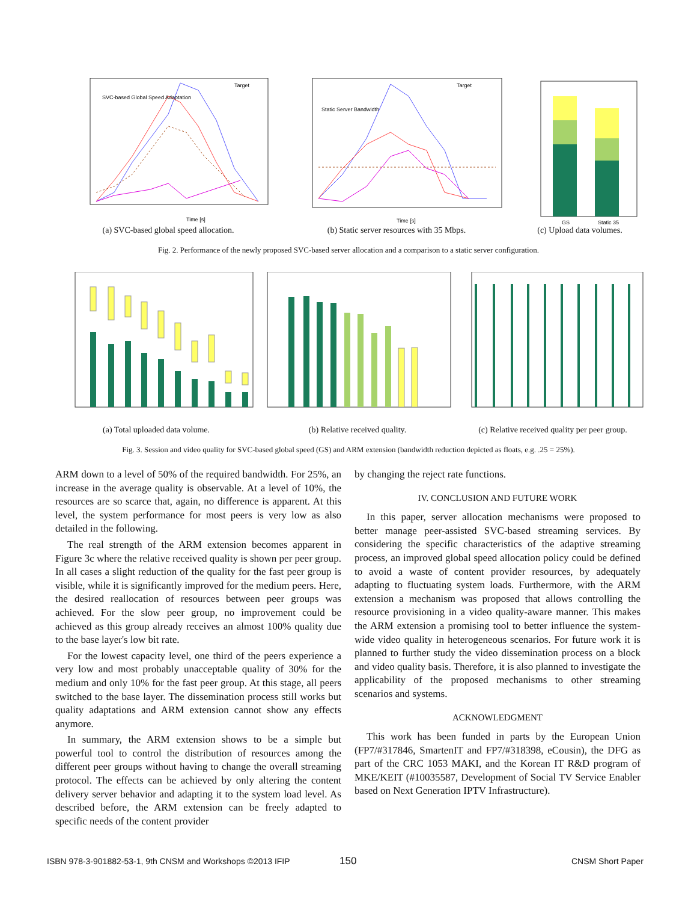SVC-based Global Speed Adaptation
Time [s]
Target
(a) SVC-based global speed allocation.
Static Server Bandwidth
Time [s]
Target
(b) Static server resources with 35 Mbps.
GS
Static 35
(c) Upload data volumes.
Fig. 2. Performance of the newly proposed SVC-based server allocation and a comparison to a static server configuration.
(a) Total uploaded data volume. (b) Relative received quality. (c) Relative received quality per peer group.
Fig. 3. Session and video quality for SVC-based global speed (GS) and ARM extension (bandwidth reduction depicted as floats, e.g. .25 = 25%).
ARM down to a level of 50% of the required bandwidth. For 25%, an increase in the average quality is observable. At a level of 10%, the resources are so scarce that, again, no difference is apparent. At this level, the system performance for most peers is very low as also detailed in the following.
The real strength of the ARM extension becomes apparent in Figure 3c where the relative received quality is shown per peer group. In all cases a slight reduction of the quality for the fast peer group is visible, while it is significantly improved for the medium peers. Here, the desired reallocation of resources between peer groups was achieved. For the slow peer group, no improvement could be achieved as this group already receives an almost 100% quality due to the base layer's low bit rate.
For the lowest capacity level, one third of the peers experience a very low and most probably unacceptable quality of 30% for the medium and only 10% for the fast peer group. At this stage, all peers switched to the base layer. The dissemination process still works but quality adaptations and ARM extension cannot show any effects anymore.
In summary, the ARM extension shows to be a simple but powerful tool to control the distribution of resources among the different peer groups without having to change the overall streaming protocol. The effects can be achieved by only altering the content delivery server behavior and adapting it to the system load level. As described before, the ARM extension can be freely adapted to specific needs of the content provider
by changing the reject rate functions.
IV. CONCLUSION AND FUTURE WORK
In this paper, server allocation mechanisms were proposed to better manage peer-assisted SVC-based streaming services. By considering the specific characteristics of the adaptive streaming process, an improved global speed allocation policy could be defined to avoid a waste of content provider resources, by adequately adapting to fluctuating system loads. Furthermore, with the ARM extension a mechanism was proposed that allows controlling the resource provisioning in a video quality-aware manner. This makes the ARM extension a promising tool to better influence the system-wide video quality in heterogeneous scenarios. For future work it is planned to further study the video dissemination process on a block and video quality basis. Therefore, it is also planned to investigate the applicability of the proposed mechanisms to other streaming scenarios and systems.
ACKNOWLEDGMENT
This work has been funded in parts by the European Union (FP7/#317846, SmartenIT and FP7/#318398, eCousin), the DFG as part of the CRC 1053 MAKI, and the Korean IT R&D program of MKE/KEIT (#10035587, Development of Social TV Service Enabler based on Next Generation IPTV Infrastructure).
ISBN 978-3-901882-53-1, 9th CNSM and Workshops ©2013 IFIP
150 CNSM Short Paper